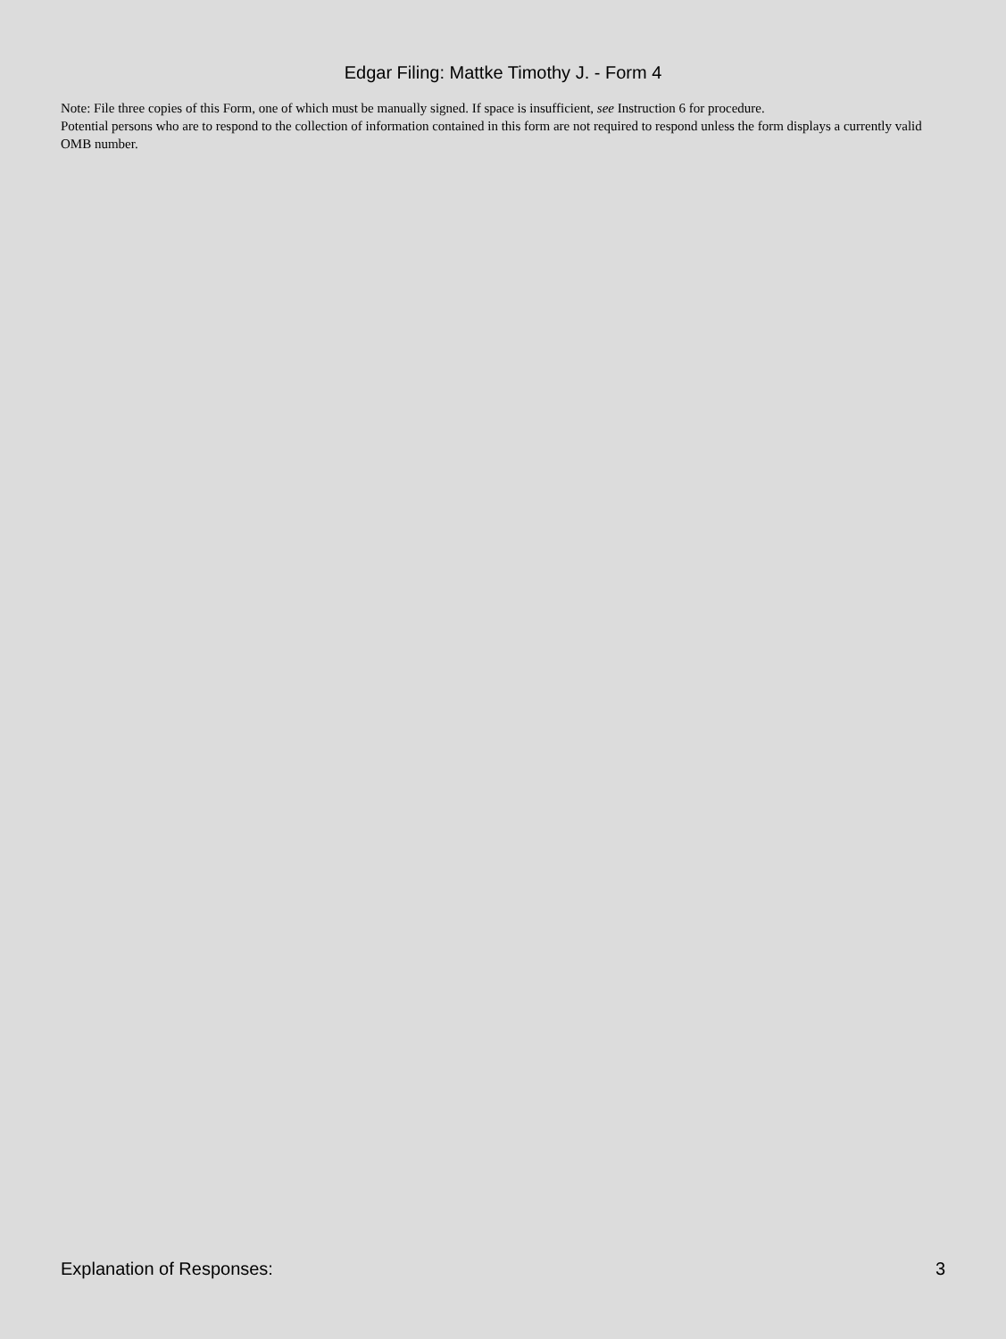Edgar Filing: Mattke Timothy J. - Form 4
Note: File three copies of this Form, one of which must be manually signed. If space is insufficient, see Instruction 6 for procedure.
Potential persons who are to respond to the collection of information contained in this form are not required to respond unless the form displays a currently valid OMB number.
Explanation of Responses: 3